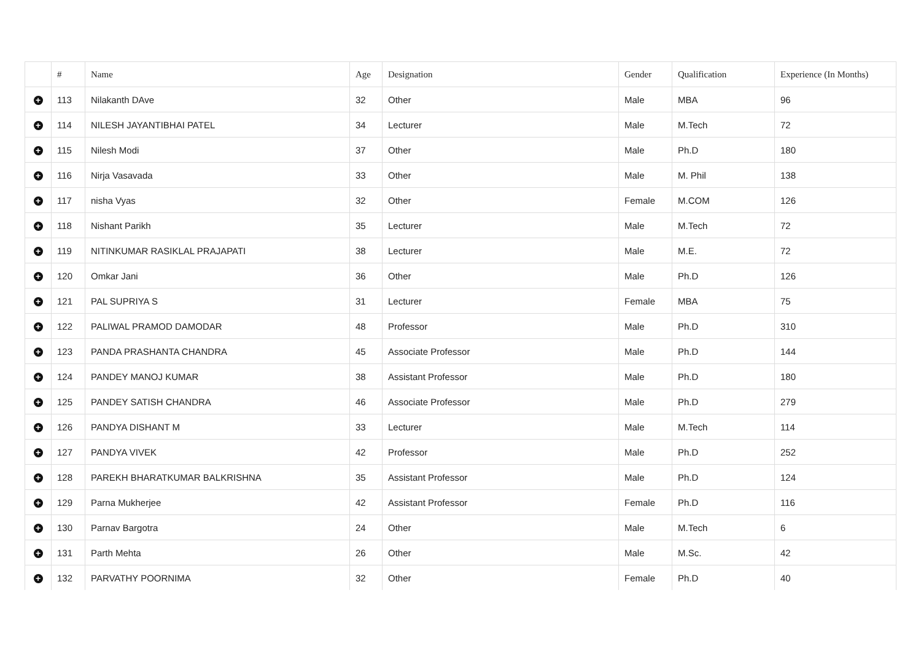| | # | Name | Age | Designation | Gender | Qualification | Experience (In Months) |
| --- | --- | --- | --- | --- | --- | --- | --- |
| + | 113 | Nilakanth DAve | 32 | Other | Male | MBA | 96 |
| + | 114 | NILESH JAYANTIBHAI PATEL | 34 | Lecturer | Male | M.Tech | 72 |
| + | 115 | Nilesh Modi | 37 | Other | Male | Ph.D | 180 |
| + | 116 | Nirja Vasavada | 33 | Other | Male | M. Phil | 138 |
| + | 117 | nisha Vyas | 32 | Other | Female | M.COM | 126 |
| + | 118 | Nishant Parikh | 35 | Lecturer | Male | M.Tech | 72 |
| + | 119 | NITINKUMAR RASIKLAL PRAJAPATI | 38 | Lecturer | Male | M.E. | 72 |
| + | 120 | Omkar Jani | 36 | Other | Male | Ph.D | 126 |
| + | 121 | PAL SUPRIYA S | 31 | Lecturer | Female | MBA | 75 |
| + | 122 | PALIWAL PRAMOD DAMODAR | 48 | Professor | Male | Ph.D | 310 |
| + | 123 | PANDA PRASHANTA CHANDRA | 45 | Associate Professor | Male | Ph.D | 144 |
| + | 124 | PANDEY MANOJ KUMAR | 38 | Assistant Professor | Male | Ph.D | 180 |
| + | 125 | PANDEY SATISH CHANDRA | 46 | Associate Professor | Male | Ph.D | 279 |
| + | 126 | PANDYA DISHANT M | 33 | Lecturer | Male | M.Tech | 114 |
| + | 127 | PANDYA VIVEK | 42 | Professor | Male | Ph.D | 252 |
| + | 128 | PAREKH BHARATKUMAR BALKRISHNA | 35 | Assistant Professor | Male | Ph.D | 124 |
| + | 129 | Parna Mukherjee | 42 | Assistant Professor | Female | Ph.D | 116 |
| + | 130 | Parnav Bargotra | 24 | Other | Male | M.Tech | 6 |
| + | 131 | Parth Mehta | 26 | Other | Male | M.Sc. | 42 |
| + | 132 | PARVATHY POORNIMA | 32 | Other | Female | Ph.D | 40 |